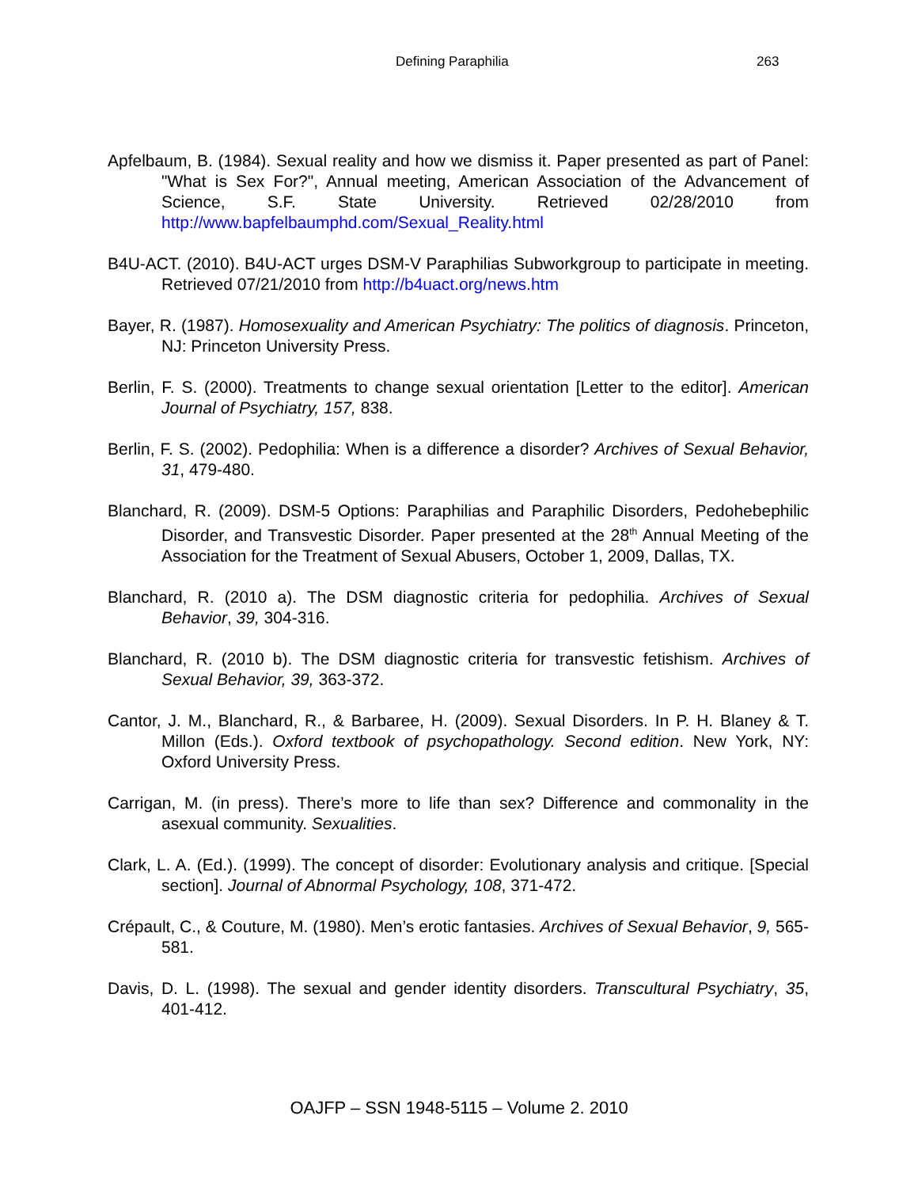Defining Paraphilia 263
Apfelbaum, B. (1984). Sexual reality and how we dismiss it. Paper presented as part of Panel: "What is Sex For?", Annual meeting, American Association of the Advancement of Science, S.F. State University. Retrieved 02/28/2010 from http://www.bapfelbaumphd.com/Sexual_Reality.html
B4U-ACT. (2010). B4U-ACT urges DSM-V Paraphilias Subworkgroup to participate in meeting. Retrieved 07/21/2010 from http://b4uact.org/news.htm
Bayer, R. (1987). Homosexuality and American Psychiatry: The politics of diagnosis. Princeton, NJ: Princeton University Press.
Berlin, F. S. (2000). Treatments to change sexual orientation [Letter to the editor]. American Journal of Psychiatry, 157, 838.
Berlin, F. S. (2002). Pedophilia: When is a difference a disorder? Archives of Sexual Behavior, 31, 479-480.
Blanchard, R. (2009). DSM-5 Options: Paraphilias and Paraphilic Disorders, Pedohebephilic Disorder, and Transvestic Disorder. Paper presented at the 28<sup>th</sup> Annual Meeting of the Association for the Treatment of Sexual Abusers, October 1, 2009, Dallas, TX.
Blanchard, R. (2010 a). The DSM diagnostic criteria for pedophilia. Archives of Sexual Behavior, 39, 304-316.
Blanchard, R. (2010 b). The DSM diagnostic criteria for transvestic fetishism. Archives of Sexual Behavior, 39, 363-372.
Cantor, J. M., Blanchard, R., & Barbaree, H. (2009). Sexual Disorders. In P. H. Blaney & T. Millon (Eds.). Oxford textbook of psychopathology. Second edition. New York, NY: Oxford University Press.
Carrigan, M. (in press). There’s more to life than sex? Difference and commonality in the asexual community. Sexualities.
Clark, L. A. (Ed.). (1999). The concept of disorder: Evolutionary analysis and critique. [Special section]. Journal of Abnormal Psychology, 108, 371-472.
Crépault, C., & Couture, M. (1980). Men’s erotic fantasies. Archives of Sexual Behavior, 9, 565-581.
Davis, D. L. (1998). The sexual and gender identity disorders. Transcultural Psychiatry, 35, 401-412.
OAJFP – SSN 1948-5115 – Volume 2. 2010